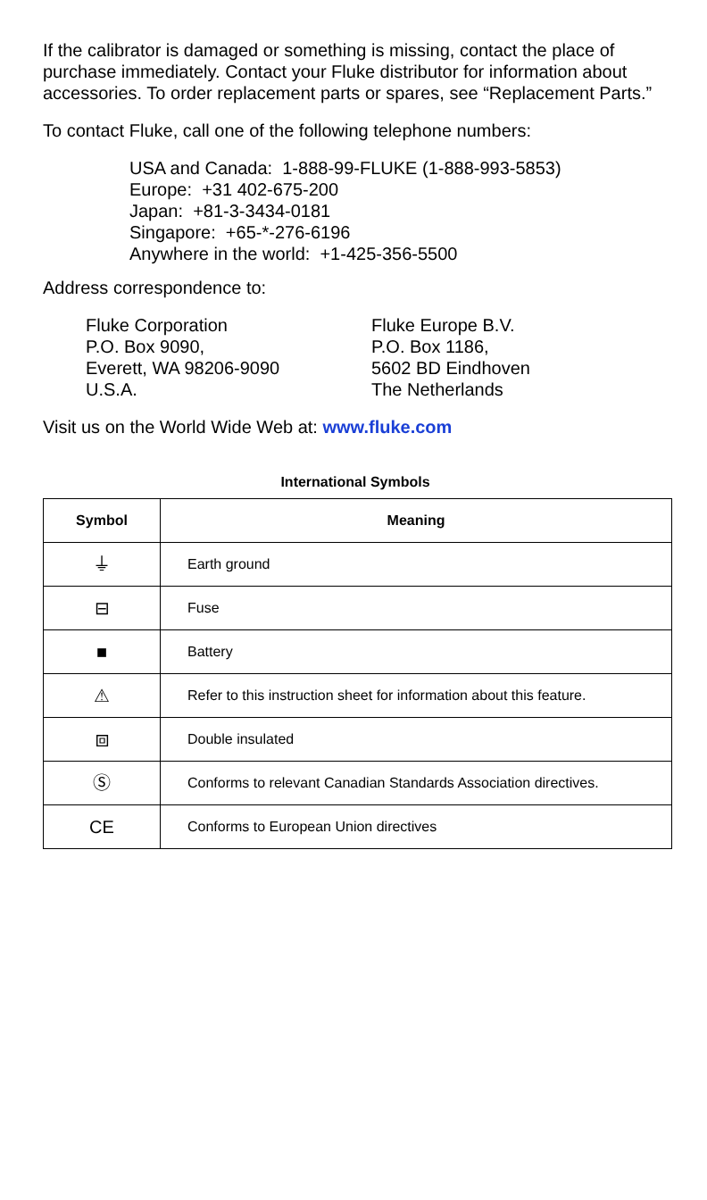If the calibrator is damaged or something is missing, contact the place of purchase immediately. Contact your Fluke distributor for information about accessories. To order replacement parts or spares, see “Replacement Parts.”
To contact Fluke, call one of the following telephone numbers:
USA and Canada: 1-888-99-FLUKE (1-888-993-5853)
Europe: +31 402-675-200
Japan: +81-3-3434-0181
Singapore: +65-*-276-6196
Anywhere in the world: +1-425-356-5500
Address correspondence to:
Fluke Corporation
P.O. Box 9090,
Everett, WA 98206-9090
U.S.A.
Fluke Europe B.V.
P.O. Box 1186,
5602 BD Eindhoven
The Netherlands
Visit us on the World Wide Web at: www.fluke.com
International Symbols
| Symbol | Meaning |
| --- | --- |
| ⏚ | Earth ground |
| ⊟ | Fuse |
| ■ | Battery |
| ⚠ | Refer to this instruction sheet for information about this feature. |
| ⧈ | Double insulated |
| Ⓢ | Conforms to relevant Canadian Standards Association directives. |
| CE | Conforms to European Union directives |